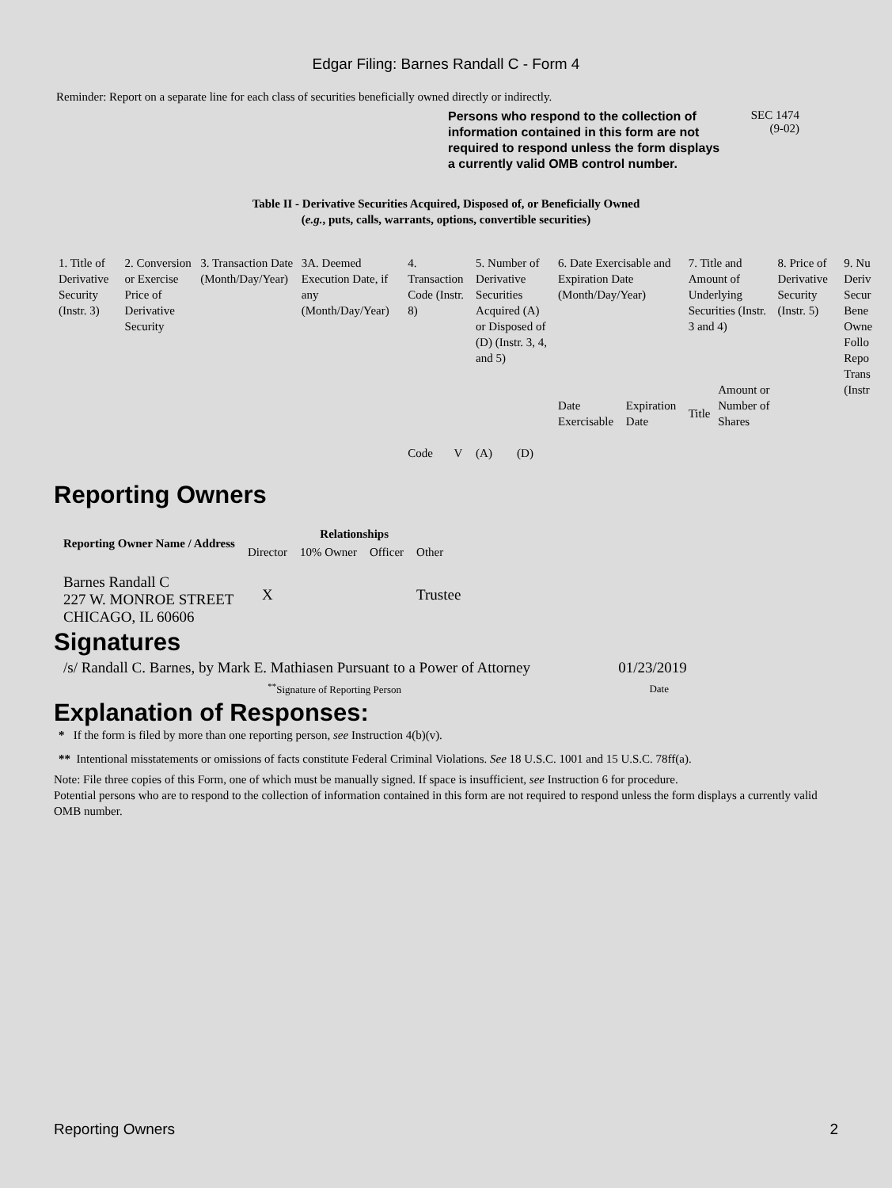Edgar Filing: Barnes Randall C - Form 4
Reminder: Report on a separate line for each class of securities beneficially owned directly or indirectly.
Persons who respond to the collection of information contained in this form are not required to respond unless the form displays a currently valid OMB control number.
SEC 1474
(9-02)
Table II - Derivative Securities Acquired, Disposed of, or Beneficially Owned
(e.g., puts, calls, warrants, options, convertible securities)
| 1. Title of Derivative Security (Instr. 3) | 2. Conversion or Exercise Price of Derivative Security | 3. Transaction Date (Month/Day/Year) | 3A. Deemed Execution Date, if any (Month/Day/Year) | 4. Transaction Code (Instr. 8) | | 5. Number of Derivative Securities Acquired (A) or Disposed of (D) (Instr. 3, 4, and 5) | | 6. Date Exercisable and Expiration Date (Month/Day/Year) | | 7. Title and Amount of Underlying Securities (Instr. 3 and 4) | | 8. Price of Derivative Security (Instr. 5) | 9. Nu Deriv Secur Bene Owne Follo Repo Trans (Instr |
| | | | | Code | V | (A) | (D) | Date Exercisable | Expiration Date | Title | Amount or Number of Shares | | |
Reporting Owners
| Reporting Owner Name / Address | Relationships | | | |
| --- | --- | --- | --- | --- |
| | Director | 10% Owner | Officer | Other |
| Barnes Randall C 227 W. MONROE STREET CHICAGO, IL 60606 | X | | | Trustee |
Signatures
| /s/ Randall C. Barnes, by Mark E. Mathiasen Pursuant to a Power of Attorney | 01/23/2019 |
| <sup>**</sup> Signature of Reporting Person | Date |
Explanation of Responses:
* If the form is filed by more than one reporting person, see Instruction 4(b)(v).
** Intentional misstatements or omissions of facts constitute Federal Criminal Violations. See 18 U.S.C. 1001 and 15 U.S.C. 78ff(a).
Note: File three copies of this Form, one of which must be manually signed. If space is insufficient, see Instruction 6 for procedure.
Potential persons who are to respond to the collection of information contained in this form are not required to respond unless the form displays a currently valid OMB number.
Reporting Owners 2